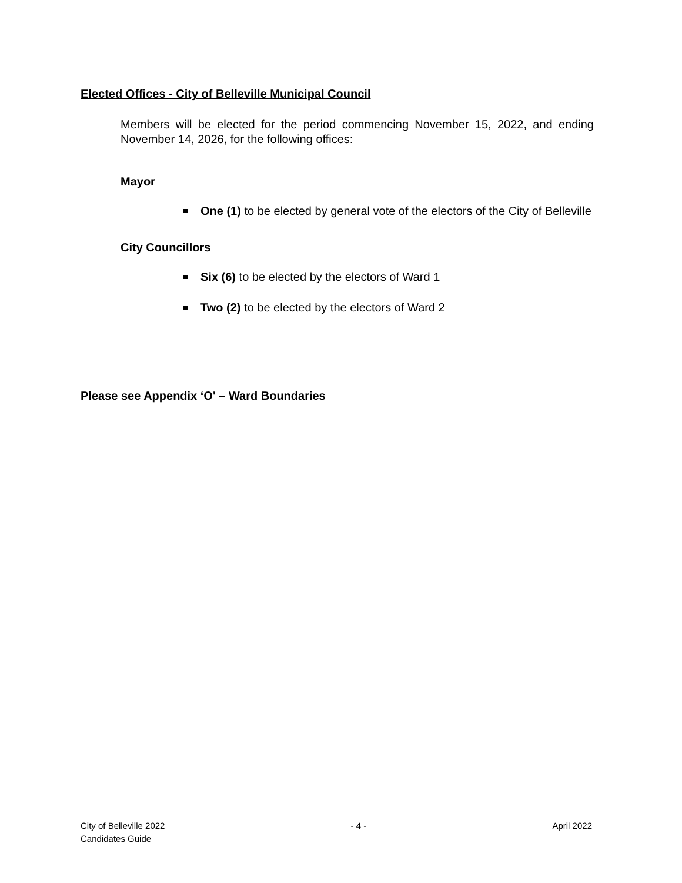Elected Offices - City of Belleville Municipal Council
Members will be elected for the period commencing November 15, 2022, and ending November 14, 2026, for the following offices:
Mayor
One (1) to be elected by general vote of the electors of the City of Belleville
City Councillors
Six (6) to be elected by the electors of Ward 1
Two (2) to be elected by the electors of Ward 2
Please see Appendix ‘O' – Ward Boundaries
City of Belleville 2022
Candidates Guide
- 4 - April 2022